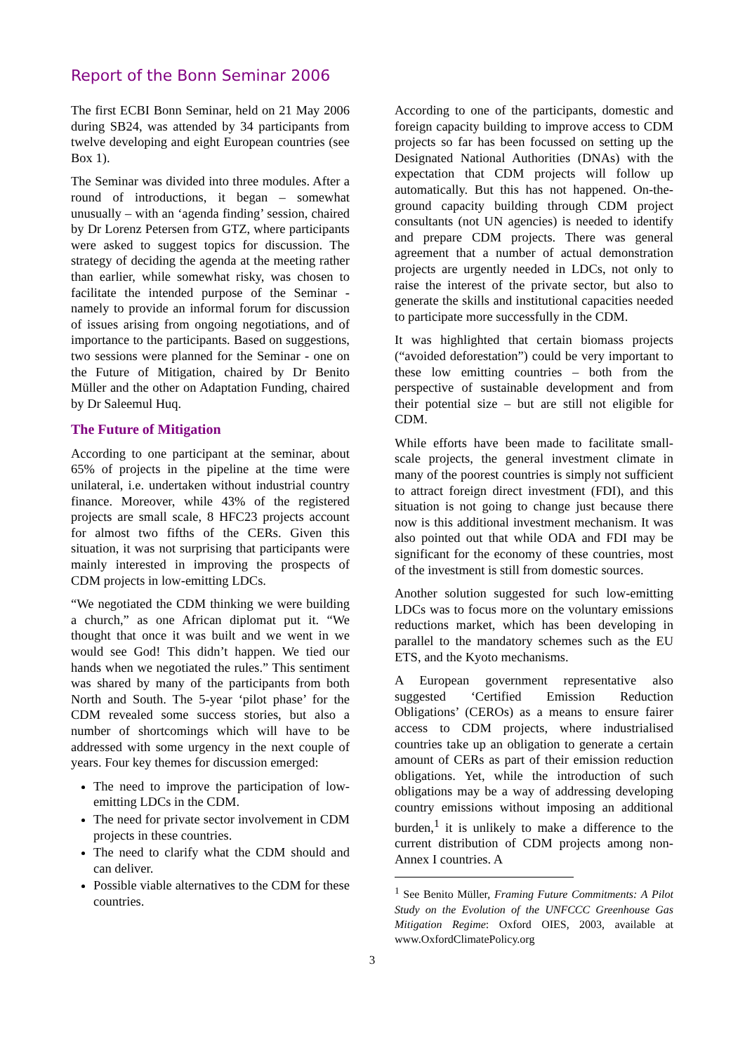Report of the Bonn Seminar 2006
The first ECBI Bonn Seminar, held on 21 May 2006 during SB24, was attended by 34 participants from twelve developing and eight European countries (see Box 1).
The Seminar was divided into three modules. After a round of introductions, it began – somewhat unusually – with an ‘agenda finding’ session, chaired by Dr Lorenz Petersen from GTZ, where participants were asked to suggest topics for discussion. The strategy of deciding the agenda at the meeting rather than earlier, while somewhat risky, was chosen to facilitate the intended purpose of the Seminar - namely to provide an informal forum for discussion of issues arising from ongoing negotiations, and of importance to the participants. Based on suggestions, two sessions were planned for the Seminar - one on the Future of Mitigation, chaired by Dr Benito Müller and the other on Adaptation Funding, chaired by Dr Saleemul Huq.
The Future of Mitigation
According to one participant at the seminar, about 65% of projects in the pipeline at the time were unilateral, i.e. undertaken without industrial country finance. Moreover, while 43% of the registered projects are small scale, 8 HFC23 projects account for almost two fifths of the CERs. Given this situation, it was not surprising that participants were mainly interested in improving the prospects of CDM projects in low-emitting LDCs.
“We negotiated the CDM thinking we were building a church,” as one African diplomat put it. “We thought that once it was built and we went in we would see God! This didn’t happen. We tied our hands when we negotiated the rules.” This sentiment was shared by many of the participants from both North and South. The 5-year ‘pilot phase’ for the CDM revealed some success stories, but also a number of shortcomings which will have to be addressed with some urgency in the next couple of years. Four key themes for discussion emerged:
The need to improve the participation of low-emitting LDCs in the CDM.
The need for private sector involvement in CDM projects in these countries.
The need to clarify what the CDM should and can deliver.
Possible viable alternatives to the CDM for these countries.
According to one of the participants, domestic and foreign capacity building to improve access to CDM projects so far has been focussed on setting up the Designated National Authorities (DNAs) with the expectation that CDM projects will follow up automatically. But this has not happened. On-the-ground capacity building through CDM project consultants (not UN agencies) is needed to identify and prepare CDM projects. There was general agreement that a number of actual demonstration projects are urgently needed in LDCs, not only to raise the interest of the private sector, but also to generate the skills and institutional capacities needed to participate more successfully in the CDM.
It was highlighted that certain biomass projects (“avoided deforestation”) could be very important to these low emitting countries – both from the perspective of sustainable development and from their potential size – but are still not eligible for CDM.
While efforts have been made to facilitate small-scale projects, the general investment climate in many of the poorest countries is simply not sufficient to attract foreign direct investment (FDI), and this situation is not going to change just because there now is this additional investment mechanism. It was also pointed out that while ODA and FDI may be significant for the economy of these countries, most of the investment is still from domestic sources.
Another solution suggested for such low-emitting LDCs was to focus more on the voluntary emissions reductions market, which has been developing in parallel to the mandatory schemes such as the EU ETS, and the Kyoto mechanisms.
A European government representative also suggested ‘Certified Emission Reduction Obligations’ (CEROs) as a means to ensure fairer access to CDM projects, where industrialised countries take up an obligation to generate a certain amount of CERs as part of their emission reduction obligations. Yet, while the introduction of such obligations may be a way of addressing developing country emissions without imposing an additional burden,<sup>1</sup> it is unlikely to make a difference to the current distribution of CDM projects among non-Annex I countries. A
<sup>1</sup> See Benito Müller, Framing Future Commitments: A Pilot Study on the Evolution of the UNFCCC Greenhouse Gas Mitigation Regime: Oxford OIES, 2003, available at www.OxfordClimatePolicy.org
3